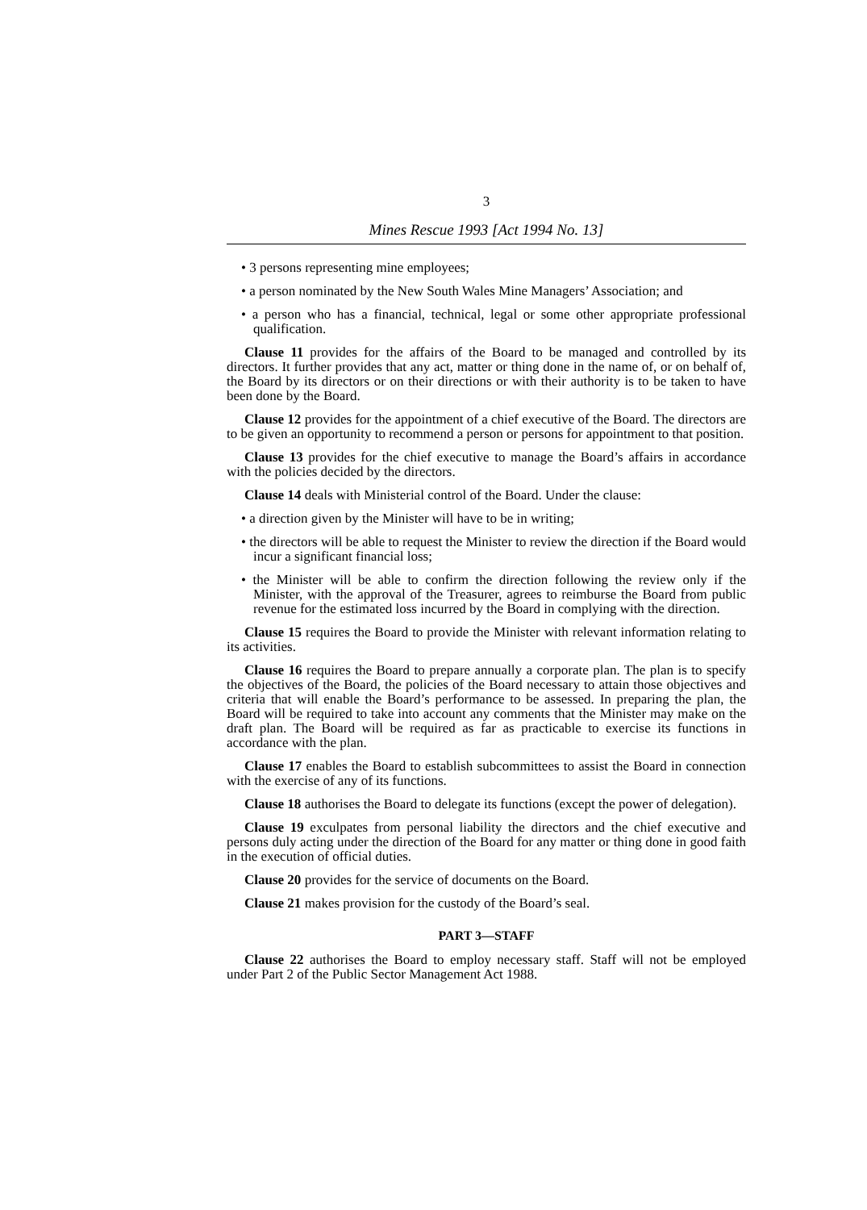3
Mines Rescue 1993 [Act 1994 No. 13]
• 3 persons representing mine employees;
• a person nominated by the New South Wales Mine Managers’ Association; and
• a person who has a financial, technical, legal or some other appropriate professional qualification.
Clause 11 provides for the affairs of the Board to be managed and controlled by its directors. It further provides that any act, matter or thing done in the name of, or on behalf of, the Board by its directors or on their directions or with their authority is to be taken to have been done by the Board.
Clause 12 provides for the appointment of a chief executive of the Board. The directors are to be given an opportunity to recommend a person or persons for appointment to that position.
Clause 13 provides for the chief executive to manage the Board’s affairs in accordance with the policies decided by the directors.
Clause 14 deals with Ministerial control of the Board. Under the clause:
• a direction given by the Minister will have to be in writing;
• the directors will be able to request the Minister to review the direction if the Board would incur a significant financial loss;
• the Minister will be able to confirm the direction following the review only if the Minister, with the approval of the Treasurer, agrees to reimburse the Board from public revenue for the estimated loss incurred by the Board in complying with the direction.
Clause 15 requires the Board to provide the Minister with relevant information relating to its activities.
Clause 16 requires the Board to prepare annually a corporate plan. The plan is to specify the objectives of the Board, the policies of the Board necessary to attain those objectives and criteria that will enable the Board’s performance to be assessed. In preparing the plan, the Board will be required to take into account any comments that the Minister may make on the draft plan. The Board will be required as far as practicable to exercise its functions in accordance with the plan.
Clause 17 enables the Board to establish subcommittees to assist the Board in connection with the exercise of any of its functions.
Clause 18 authorises the Board to delegate its functions (except the power of delegation).
Clause 19 exculpates from personal liability the directors and the chief executive and persons duly acting under the direction of the Board for any matter or thing done in good faith in the execution of official duties.
Clause 20 provides for the service of documents on the Board.
Clause 21 makes provision for the custody of the Board’s seal.
PART 3—STAFF
Clause 22 authorises the Board to employ necessary staff. Staff will not be employed under Part 2 of the Public Sector Management Act 1988.